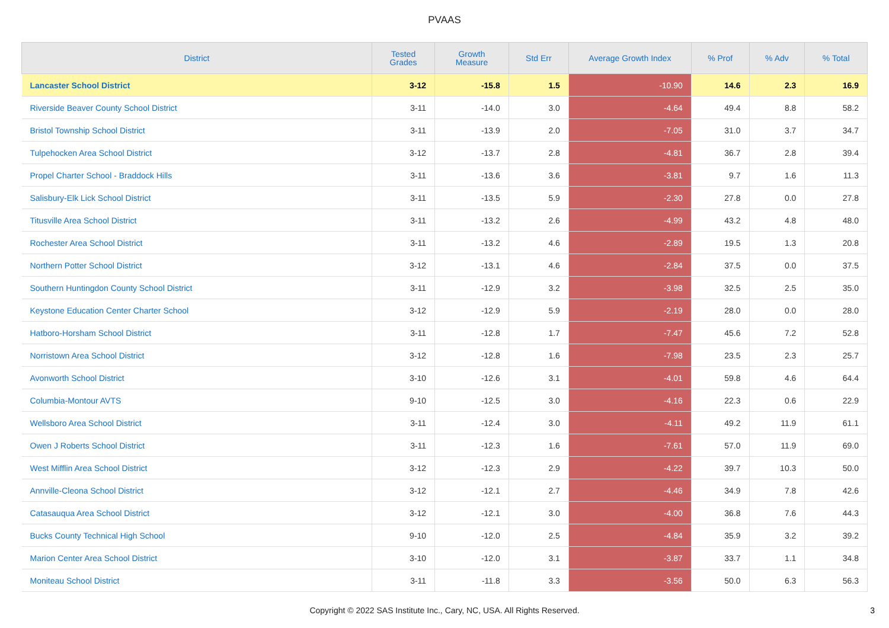PVAAS
| District | Tested Grades | Growth Measure | Std Err | Average Growth Index | % Prof | % Adv | % Total |
| --- | --- | --- | --- | --- | --- | --- | --- |
| Lancaster School District | 3-12 | -15.8 | 1.5 | -10.90 | 14.6 | 2.3 | 16.9 |
| Riverside Beaver County School District | 3-11 | -14.0 | 3.0 | -4.64 | 49.4 | 8.8 | 58.2 |
| Bristol Township School District | 3-11 | -13.9 | 2.0 | -7.05 | 31.0 | 3.7 | 34.7 |
| Tulpehocken Area School District | 3-12 | -13.7 | 2.8 | -4.81 | 36.7 | 2.8 | 39.4 |
| Propel Charter School - Braddock Hills | 3-11 | -13.6 | 3.6 | -3.81 | 9.7 | 1.6 | 11.3 |
| Salisbury-Elk Lick School District | 3-11 | -13.5 | 5.9 | -2.30 | 27.8 | 0.0 | 27.8 |
| Titusville Area School District | 3-11 | -13.2 | 2.6 | -4.99 | 43.2 | 4.8 | 48.0 |
| Rochester Area School District | 3-11 | -13.2 | 4.6 | -2.89 | 19.5 | 1.3 | 20.8 |
| Northern Potter School District | 3-12 | -13.1 | 4.6 | -2.84 | 37.5 | 0.0 | 37.5 |
| Southern Huntingdon County School District | 3-11 | -12.9 | 3.2 | -3.98 | 32.5 | 2.5 | 35.0 |
| Keystone Education Center Charter School | 3-12 | -12.9 | 5.9 | -2.19 | 28.0 | 0.0 | 28.0 |
| Hatboro-Horsham School District | 3-11 | -12.8 | 1.7 | -7.47 | 45.6 | 7.2 | 52.8 |
| Norristown Area School District | 3-12 | -12.8 | 1.6 | -7.98 | 23.5 | 2.3 | 25.7 |
| Avonworth School District | 3-10 | -12.6 | 3.1 | -4.01 | 59.8 | 4.6 | 64.4 |
| Columbia-Montour AVTS | 9-10 | -12.5 | 3.0 | -4.16 | 22.3 | 0.6 | 22.9 |
| Wellsboro Area School District | 3-11 | -12.4 | 3.0 | -4.11 | 49.2 | 11.9 | 61.1 |
| Owen J Roberts School District | 3-11 | -12.3 | 1.6 | -7.61 | 57.0 | 11.9 | 69.0 |
| West Mifflin Area School District | 3-12 | -12.3 | 2.9 | -4.22 | 39.7 | 10.3 | 50.0 |
| Annville-Cleona School District | 3-12 | -12.1 | 2.7 | -4.46 | 34.9 | 7.8 | 42.6 |
| Catasauqua Area School District | 3-12 | -12.1 | 3.0 | -4.00 | 36.8 | 7.6 | 44.3 |
| Bucks County Technical High School | 9-10 | -12.0 | 2.5 | -4.84 | 35.9 | 3.2 | 39.2 |
| Marion Center Area School District | 3-10 | -12.0 | 3.1 | -3.87 | 33.7 | 1.1 | 34.8 |
| Moniteau School District | 3-11 | -11.8 | 3.3 | -3.56 | 50.0 | 6.3 | 56.3 |
Copyright © 2022 SAS Institute Inc., Cary, NC, USA. All Rights Reserved. 3